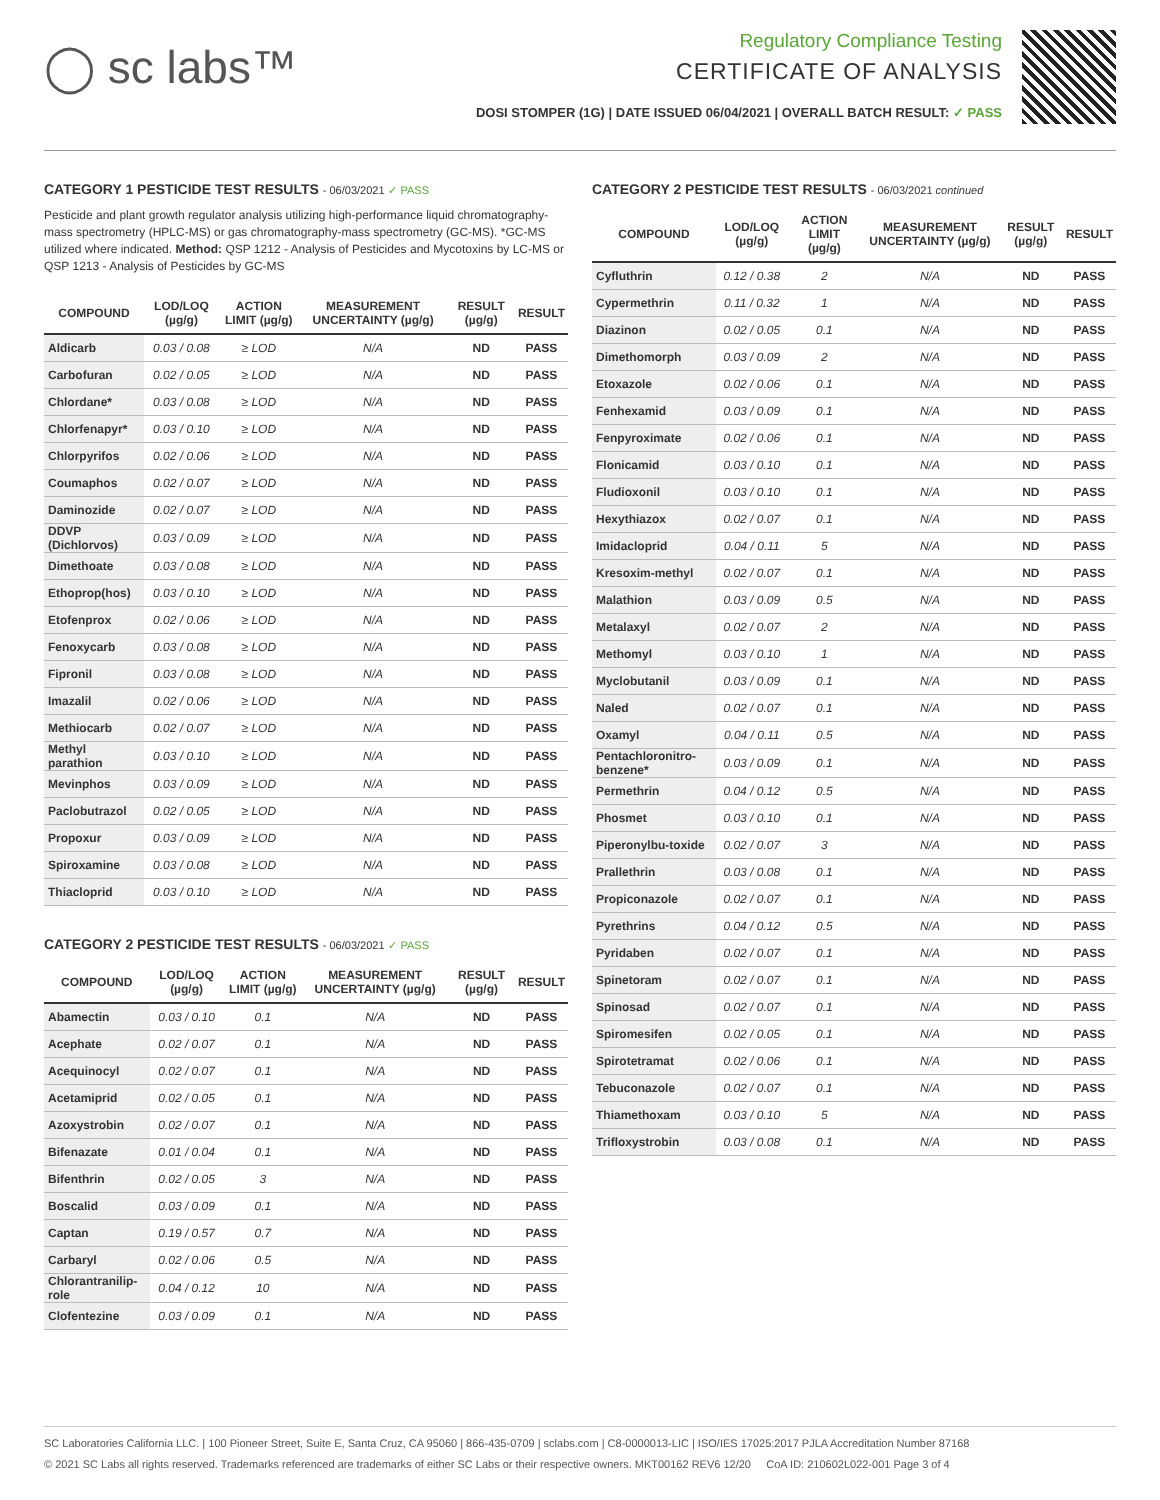◯ sc labs™
Regulatory Compliance Testing
CERTIFICATE OF ANALYSIS
DOSI STOMPER (1G) | DATE ISSUED 06/04/2021 | OVERALL BATCH RESULT: ✓ PASS
CATEGORY 1 PESTICIDE TEST RESULTS - 06/03/2021 ✓ PASS
Pesticide and plant growth regulator analysis utilizing high-performance liquid chromatography-mass spectrometry (HPLC-MS) or gas chromatography-mass spectrometry (GC-MS). *GC-MS utilized where indicated. Method: QSP 1212 - Analysis of Pesticides and Mycotoxins by LC-MS or QSP 1213 - Analysis of Pesticides by GC-MS
| COMPOUND | LOD/LOQ (µg/g) | ACTION LIMIT (µg/g) | MEASUREMENT UNCERTAINTY (µg/g) | RESULT (µg/g) | RESULT |
| --- | --- | --- | --- | --- | --- |
| Aldicarb | 0.03 / 0.08 | ≥ LOD | N/A | ND | PASS |
| Carbofuran | 0.02 / 0.05 | ≥ LOD | N/A | ND | PASS |
| Chlordane* | 0.03 / 0.08 | ≥ LOD | N/A | ND | PASS |
| Chlorfenapyr* | 0.03 / 0.10 | ≥ LOD | N/A | ND | PASS |
| Chlorpyrifos | 0.02 / 0.06 | ≥ LOD | N/A | ND | PASS |
| Coumaphos | 0.02 / 0.07 | ≥ LOD | N/A | ND | PASS |
| Daminozide | 0.02 / 0.07 | ≥ LOD | N/A | ND | PASS |
| DDVP (Dichlorvos) | 0.03 / 0.09 | ≥ LOD | N/A | ND | PASS |
| Dimethoate | 0.03 / 0.08 | ≥ LOD | N/A | ND | PASS |
| Ethoprop(hos) | 0.03 / 0.10 | ≥ LOD | N/A | ND | PASS |
| Etofenprox | 0.02 / 0.06 | ≥ LOD | N/A | ND | PASS |
| Fenoxycarb | 0.03 / 0.08 | ≥ LOD | N/A | ND | PASS |
| Fipronil | 0.03 / 0.08 | ≥ LOD | N/A | ND | PASS |
| Imazalil | 0.02 / 0.06 | ≥ LOD | N/A | ND | PASS |
| Methiocarb | 0.02 / 0.07 | ≥ LOD | N/A | ND | PASS |
| Methyl parathion | 0.03 / 0.10 | ≥ LOD | N/A | ND | PASS |
| Mevinphos | 0.03 / 0.09 | ≥ LOD | N/A | ND | PASS |
| Paclobutrazol | 0.02 / 0.05 | ≥ LOD | N/A | ND | PASS |
| Propoxur | 0.03 / 0.09 | ≥ LOD | N/A | ND | PASS |
| Spiroxamine | 0.03 / 0.08 | ≥ LOD | N/A | ND | PASS |
| Thiacloprid | 0.03 / 0.10 | ≥ LOD | N/A | ND | PASS |
CATEGORY 2 PESTICIDE TEST RESULTS - 06/03/2021 ✓ PASS
| COMPOUND | LOD/LOQ (µg/g) | ACTION LIMIT (µg/g) | MEASUREMENT UNCERTAINTY (µg/g) | RESULT (µg/g) | RESULT |
| --- | --- | --- | --- | --- | --- |
| Abamectin | 0.03 / 0.10 | 0.1 | N/A | ND | PASS |
| Acephate | 0.02 / 0.07 | 0.1 | N/A | ND | PASS |
| Acequinocyl | 0.02 / 0.07 | 0.1 | N/A | ND | PASS |
| Acetamiprid | 0.02 / 0.05 | 0.1 | N/A | ND | PASS |
| Azoxystrobin | 0.02 / 0.07 | 0.1 | N/A | ND | PASS |
| Bifenazate | 0.01 / 0.04 | 0.1 | N/A | ND | PASS |
| Bifenthrin | 0.02 / 0.05 | 3 | N/A | ND | PASS |
| Boscalid | 0.03 / 0.09 | 0.1 | N/A | ND | PASS |
| Captan | 0.19 / 0.57 | 0.7 | N/A | ND | PASS |
| Carbaryl | 0.02 / 0.06 | 0.5 | N/A | ND | PASS |
| Chlorantranilip-role | 0.04 / 0.12 | 10 | N/A | ND | PASS |
| Clofentezine | 0.03 / 0.09 | 0.1 | N/A | ND | PASS |
CATEGORY 2 PESTICIDE TEST RESULTS - 06/03/2021 continued
| COMPOUND | LOD/LOQ (µg/g) | ACTION LIMIT (µg/g) | MEASUREMENT UNCERTAINTY (µg/g) | RESULT (µg/g) | RESULT |
| --- | --- | --- | --- | --- | --- |
| Cyfluthrin | 0.12 / 0.38 | 2 | N/A | ND | PASS |
| Cypermethrin | 0.11 / 0.32 | 1 | N/A | ND | PASS |
| Diazinon | 0.02 / 0.05 | 0.1 | N/A | ND | PASS |
| Dimethomorph | 0.03 / 0.09 | 2 | N/A | ND | PASS |
| Etoxazole | 0.02 / 0.06 | 0.1 | N/A | ND | PASS |
| Fenhexamid | 0.03 / 0.09 | 0.1 | N/A | ND | PASS |
| Fenpyroximate | 0.02 / 0.06 | 0.1 | N/A | ND | PASS |
| Flonicamid | 0.03 / 0.10 | 0.1 | N/A | ND | PASS |
| Fludioxonil | 0.03 / 0.10 | 0.1 | N/A | ND | PASS |
| Hexythiazox | 0.02 / 0.07 | 0.1 | N/A | ND | PASS |
| Imidacloprid | 0.04 / 0.11 | 5 | N/A | ND | PASS |
| Kresoxim-methyl | 0.02 / 0.07 | 0.1 | N/A | ND | PASS |
| Malathion | 0.03 / 0.09 | 0.5 | N/A | ND | PASS |
| Metalaxyl | 0.02 / 0.07 | 2 | N/A | ND | PASS |
| Methomyl | 0.03 / 0.10 | 1 | N/A | ND | PASS |
| Myclobutanil | 0.03 / 0.09 | 0.1 | N/A | ND | PASS |
| Naled | 0.02 / 0.07 | 0.1 | N/A | ND | PASS |
| Oxamyl | 0.04 / 0.11 | 0.5 | N/A | ND | PASS |
| Pentachloronitro-benzene* | 0.03 / 0.09 | 0.1 | N/A | ND | PASS |
| Permethrin | 0.04 / 0.12 | 0.5 | N/A | ND | PASS |
| Phosmet | 0.03 / 0.10 | 0.1 | N/A | ND | PASS |
| Piperonylbu-toxide | 0.02 / 0.07 | 3 | N/A | ND | PASS |
| Prallethrin | 0.03 / 0.08 | 0.1 | N/A | ND | PASS |
| Propiconazole | 0.02 / 0.07 | 0.1 | N/A | ND | PASS |
| Pyrethrins | 0.04 / 0.12 | 0.5 | N/A | ND | PASS |
| Pyridaben | 0.02 / 0.07 | 0.1 | N/A | ND | PASS |
| Spinetoram | 0.02 / 0.07 | 0.1 | N/A | ND | PASS |
| Spinosad | 0.02 / 0.07 | 0.1 | N/A | ND | PASS |
| Spiromesifen | 0.02 / 0.05 | 0.1 | N/A | ND | PASS |
| Spirotetramat | 0.02 / 0.06 | 0.1 | N/A | ND | PASS |
| Tebuconazole | 0.02 / 0.07 | 0.1 | N/A | ND | PASS |
| Thiamethoxam | 0.03 / 0.10 | 5 | N/A | ND | PASS |
| Trifloxystrobin | 0.03 / 0.08 | 0.1 | N/A | ND | PASS |
SC Laboratories California LLC. | 100 Pioneer Street, Suite E, Santa Cruz, CA 95060 | 866-435-0709 | sclabs.com | C8-0000013-LIC | ISO/IES 17025:2017 PJLA Accreditation Number 87168
© 2021 SC Labs all rights reserved. Trademarks referenced are trademarks of either SC Labs or their respective owners. MKT00162 REV6 12/20 CoA ID: 210602L022-001 Page 3 of 4